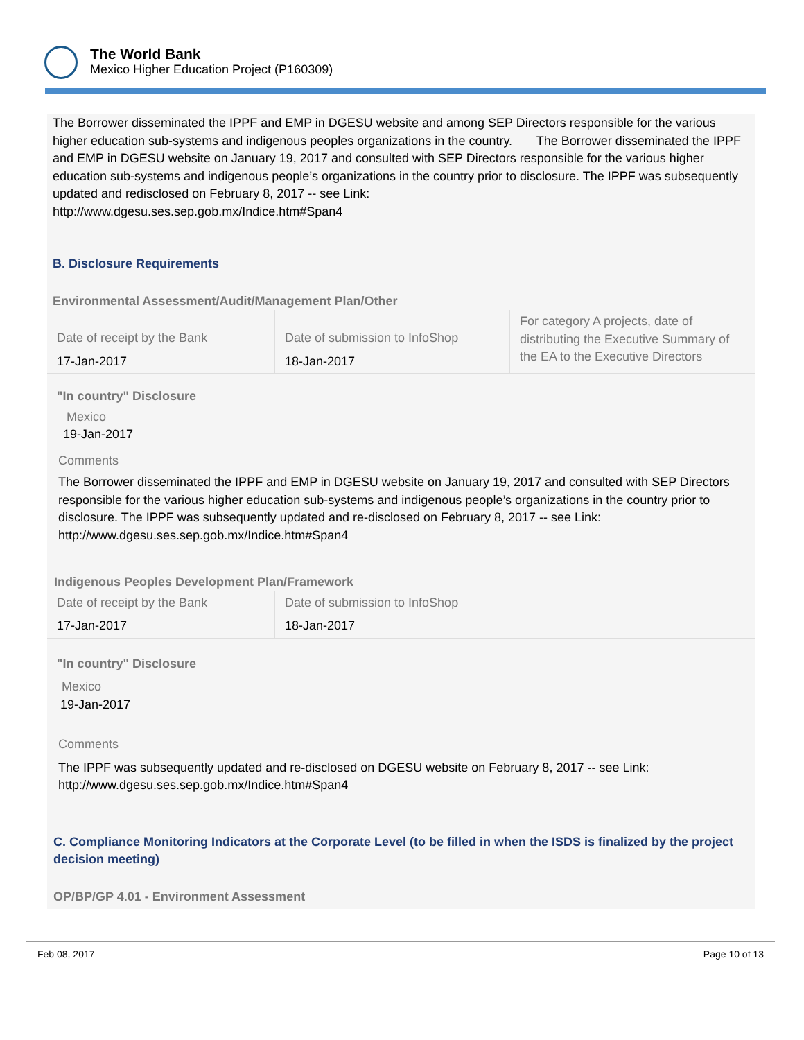The World Bank
Mexico Higher Education Project (P160309)
The Borrower disseminated the IPPF and EMP in DGESU website and among SEP Directors responsible for the various higher education sub-systems and indigenous peoples organizations in the country. The Borrower disseminated the IPPF and EMP in DGESU website on January 19, 2017 and consulted with SEP Directors responsible for the various higher education sub-systems and indigenous people’s organizations in the country prior to disclosure. The IPPF was subsequently updated and redisclosed on February 8, 2017 -- see Link:
http://www.dgesu.ses.sep.gob.mx/Indice.htm#Span4
B. Disclosure Requirements
Environmental Assessment/Audit/Management Plan/Other
| Date of receipt by the Bank | Date of submission to InfoShop | For category A projects, date of distributing the Executive Summary of the EA to the Executive Directors |
| 17-Jan-2017 | 18-Jan-2017 | |
"In country" Disclosure
Mexico
19-Jan-2017
Comments
The Borrower disseminated the IPPF and EMP in DGESU website on January 19, 2017 and consulted with SEP Directors responsible for the various higher education sub-systems and indigenous people’s organizations in the country prior to disclosure. The IPPF was subsequently updated and re-disclosed on February 8, 2017 -- see Link: http://www.dgesu.ses.sep.gob.mx/Indice.htm#Span4
Indigenous Peoples Development Plan/Framework
| Date of receipt by the Bank | Date of submission to InfoShop |
| 17-Jan-2017 | 18-Jan-2017 |
"In country" Disclosure
Mexico
19-Jan-2017
Comments
The IPPF was subsequently updated and re-disclosed on DGESU website on February 8, 2017 -- see Link: http://www.dgesu.ses.sep.gob.mx/Indice.htm#Span4
C. Compliance Monitoring Indicators at the Corporate Level (to be filled in when the ISDS is finalized by the project decision meeting)
OP/BP/GP 4.01 - Environment Assessment
Feb 08, 2017 Page 10 of 13